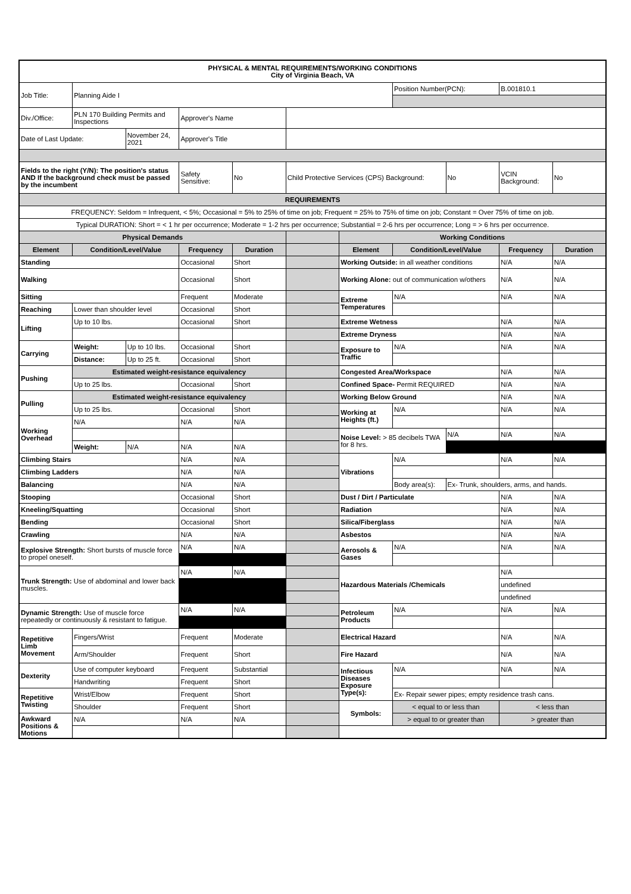| PHYSICAL & MENTAL REQUIREMENTS/WORKING CONDITIONS City of Virginia Beach, VA | | | | | | | | | | |
| --- | --- | --- | --- | --- | --- | --- | --- | --- | --- | --- |
| Job Title: | Planning Aide I | | | | | | Position Number(PCN): | | B.001810.1 | |
| Div./Office: | PLN 170 Building Permits and Inspections | | Approver's Name | | | | | | | |
| Date of Last Update: | | November 24, 2021 | Approver's Title | | | | | | | |
| Fields to the right (Y/N): The position's status AND If the background check must be passed by the incumbent | | | Safety Sensitive: | No | Child Protective Services (CPS) Background: | | | No | VCIN Background: | No |
| REQUIREMENTS | | | | | | | | | | |
| FREQUENCY: Seldom = Infrequent, < 5%; Occasional = 5% to 25% of time on job; Frequent = 25% to 75% of time on job; Constant = Over 75% of time on job. | | | | | | | | | | |
| Typical DURATION: Short = < 1 hr per occurrence; Moderate = 1-2 hrs per occurrence; Substantial = 2-6 hrs per occurrence; Long = > 6 hrs per occurrence. | | | | | | | | | | |
| Physical Demands | | | | | | Working Conditions | | | | |
| Element | Condition/Level/Value | | Frequency | Duration | | Element | Condition/Level/Value | | Frequency | Duration |
| Standing | | | Occasional | Short | | Working Outside: in all weather conditions | | | N/A | N/A |
| Walking | | | Occasional | Short | | Working Alone: out of communication w/others | | | N/A | N/A |
| Sitting | | | Frequent | Moderate | | Extreme Temperatures | N/A | | N/A | N/A |
| Reaching | Lower than shoulder level | | Occasional | Short | | | | | | |
| Lifting | Up to 10 lbs. | | Occasional | Short | | Extreme Wetness | | | N/A | N/A |
| | | | | | | Extreme Dryness | | | N/A | N/A |
| Carrying | Weight: | Up to 10 lbs. | Occasional | Short | | Exposure to Traffic | N/A | | N/A | N/A |
| | Distance: | Up to 25 ft. | Occasional | Short | | | | | | |
| Pushing | Estimated weight-resistance equivalency | | | | | Congested Area/Workspace | | | N/A | N/A |
| | Up to 25 lbs. | | Occasional | Short | | Confined Space- Permit REQUIRED | | | N/A | N/A |
| Pulling | Estimated weight-resistance equivalency | | | | | Working Below Ground | | | N/A | N/A |
| | Up to 25 lbs. | | Occasional | Short | | Working at Heights (ft.) | N/A | | N/A | N/A |
| Working Overhead | N/A | | N/A | N/A | | | | | | |
| | | | | | | Noise Level: > 85 decibels TWA for 8 hrs. | | N/A | N/A | N/A |
| | Weight: | N/A | N/A | N/A | | | | | | |
| Climbing Stairs | | | N/A | N/A | | Vibrations | N/A | | N/A | N/A |
| Climbing Ladders | | | N/A | N/A | | | | | | |
| Balancing | | | N/A | N/A | | | Body area(s): | Ex- Trunk, shoulders, arms, and hands. | | |
| Stooping | | | Occasional | Short | | Dust / Dirt / Particulate | | | N/A | N/A |
| Kneeling/Squatting | | | Occasional | Short | | Radiation | | | N/A | N/A |
| Bending | | | Occasional | Short | | Silica/Fiberglass | | | N/A | N/A |
| Crawling | | | N/A | N/A | | Asbestos | | | N/A | N/A |
| Explosive Strength: Short bursts of muscle force to propel oneself. | | | N/A | N/A | | Aerosols & Gases | N/A | | N/A | N/A |
| Trunk Strength: Use of abdominal and lower back muscles. | | | N/A | N/A | | Hazardous Materials /Chemicals | | | N/A | |
| | | | | | | | | | undefined | |
| | | | | | | | | | undefined | |
| Dynamic Strength: Use of muscle force repeatedly or continuously & resistant to fatigue. | | | N/A | N/A | | Petroleum Products | N/A | | N/A | N/A |
| Repetitive Limb Movement | Fingers/Wrist | | Frequent | Moderate | | Electrical Hazard | | | N/A | N/A |
| | Arm/Shoulder | | Frequent | Short | | Fire Hazard | | | N/A | N/A |
| Dexterity | Use of computer keyboard | | Frequent | Substantial | | Infectious Diseases Exposure Type(s): | N/A | | N/A | N/A |
| | Handwriting | | Frequent | Short | | | | | | |
| Repetitive Twisting | Wrist/Elbow | | Frequent | Short | | | Ex- Repair sewer pipes; empty residence trash cans. | | | |
| | Shoulder | | Frequent | Short | | Symbols: | < equal to or less than | | < less than | |
| Awkward Positions & Motions | N/A | | N/A | N/A | | | > equal to or greater than | | > greater than | |